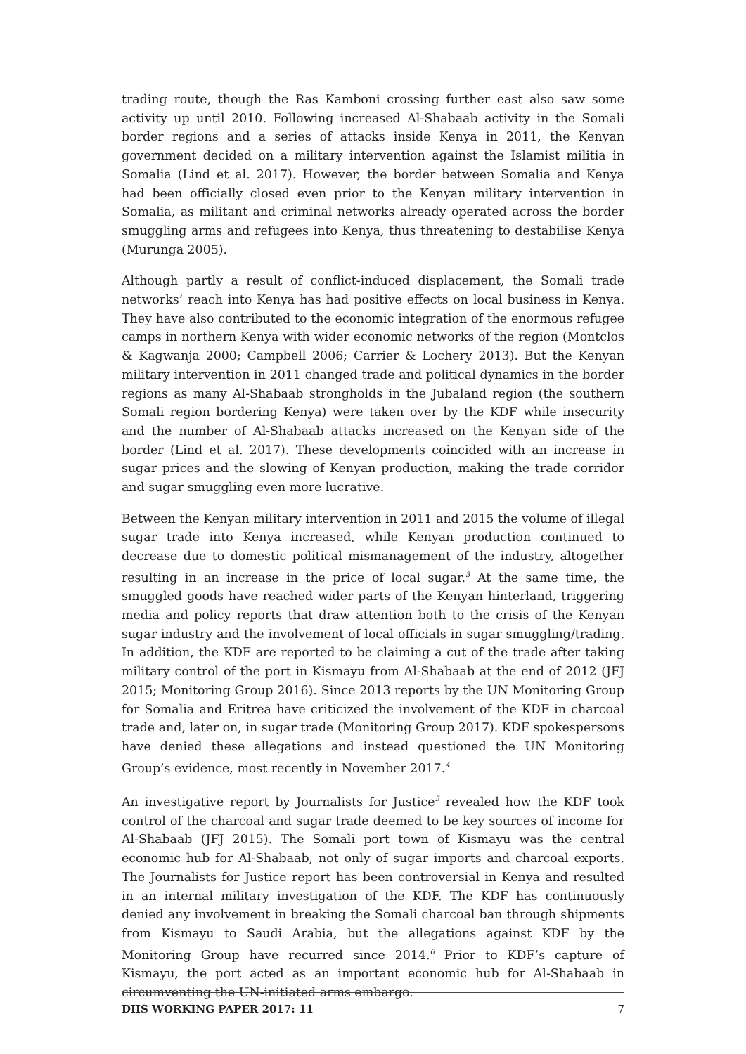trading route, though the Ras Kamboni crossing further east also saw some activity up until 2010. Following increased Al-Shabaab activity in the Somali border regions and a series of attacks inside Kenya in 2011, the Kenyan government decided on a military intervention against the Islamist militia in Somalia (Lind et al. 2017). However, the border between Somalia and Kenya had been officially closed even prior to the Kenyan military intervention in Somalia, as militant and criminal networks already operated across the border smuggling arms and refugees into Kenya, thus threatening to destabilise Kenya (Murunga 2005).
Although partly a result of conflict-induced displacement, the Somali trade networks’ reach into Kenya has had positive effects on local business in Kenya. They have also contributed to the economic integration of the enormous refugee camps in northern Kenya with wider economic networks of the region (Montclos & Kagwanja 2000; Campbell 2006; Carrier & Lochery 2013). But the Kenyan military intervention in 2011 changed trade and political dynamics in the border regions as many Al-Shabaab strongholds in the Jubaland region (the southern Somali region bordering Kenya) were taken over by the KDF while insecurity and the number of Al-Shabaab attacks increased on the Kenyan side of the border (Lind et al. 2017). These developments coincided with an increase in sugar prices and the slowing of Kenyan production, making the trade corridor and sugar smuggling even more lucrative.
Between the Kenyan military intervention in 2011 and 2015 the volume of illegal sugar trade into Kenya increased, while Kenyan production continued to decrease due to domestic political mismanagement of the industry, altogether resulting in an increase in the price of local sugar.<sup>3</sup> At the same time, the smuggled goods have reached wider parts of the Kenyan hinterland, triggering media and policy reports that draw attention both to the crisis of the Kenyan sugar industry and the involvement of local officials in sugar smuggling/trading. In addition, the KDF are reported to be claiming a cut of the trade after taking military control of the port in Kismayu from Al-Shabaab at the end of 2012 (JFJ 2015; Monitoring Group 2016). Since 2013 reports by the UN Monitoring Group for Somalia and Eritrea have criticized the involvement of the KDF in charcoal trade and, later on, in sugar trade (Monitoring Group 2017). KDF spokespersons have denied these allegations and instead questioned the UN Monitoring Group’s evidence, most recently in November 2017.<sup>4</sup>
An investigative report by Journalists for Justice<sup>5</sup> revealed how the KDF took control of the charcoal and sugar trade deemed to be key sources of income for Al-Shabaab (JFJ 2015). The Somali port town of Kismayu was the central economic hub for Al-Shabaab, not only of sugar imports and charcoal exports. The Journalists for Justice report has been controversial in Kenya and resulted in an internal military investigation of the KDF. The KDF has continuously denied any involvement in breaking the Somali charcoal ban through shipments from Kismayu to Saudi Arabia, but the allegations against KDF by the Monitoring Group have recurred since 2014.<sup>6</sup> Prior to KDF’s capture of Kismayu, the port acted as an important economic hub for Al-Shabaab in circumventing the UN-initiated arms embargo.
DIIS WORKING PAPER 2017: 11 7